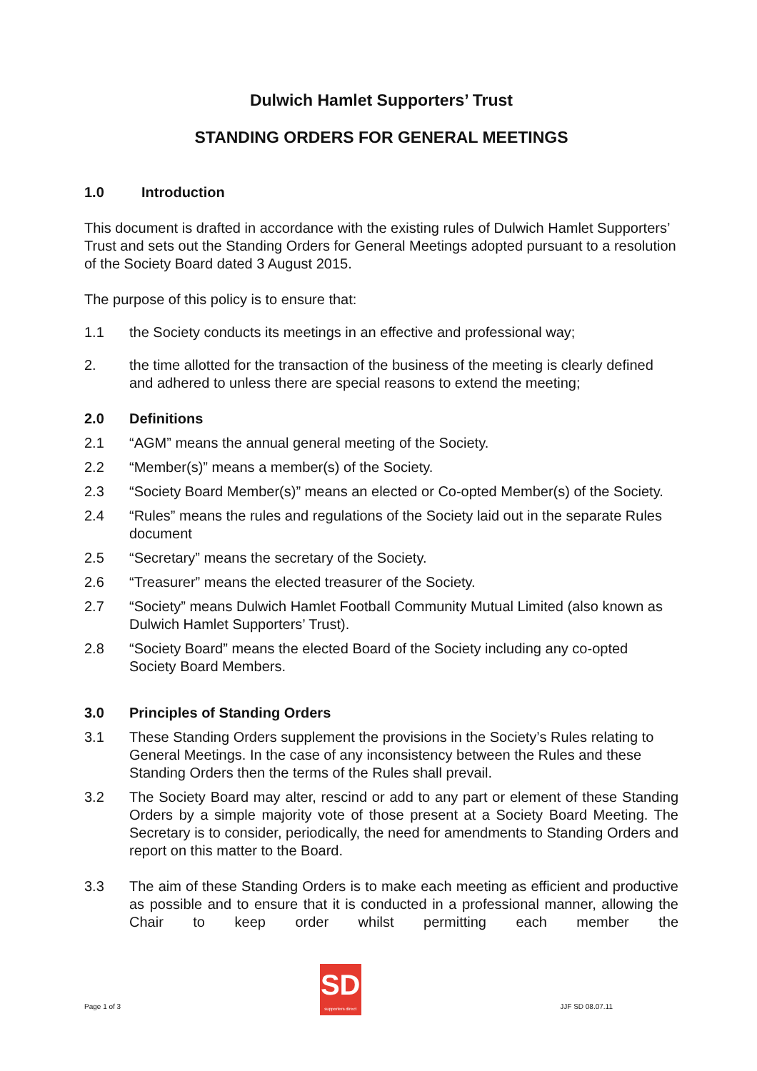Dulwich Hamlet Supporters’ Trust
STANDING ORDERS FOR GENERAL MEETINGS
1.0 Introduction
This document is drafted in accordance with the existing rules of Dulwich Hamlet Supporters’ Trust and sets out the Standing Orders for General Meetings adopted pursuant to a resolution of the Society Board dated 3 August 2015.
The purpose of this policy is to ensure that:
1.1 the Society conducts its meetings in an effective and professional way;
2. the time allotted for the transaction of the business of the meeting is clearly defined and adhered to unless there are special reasons to extend the meeting;
2.0 Definitions
2.1 “AGM” means the annual general meeting of the Society.
2.2 “Member(s)” means a member(s) of the Society.
2.3 “Society Board Member(s)” means an elected or Co-opted Member(s) of the Society.
2.4 “Rules” means the rules and regulations of the Society laid out in the separate Rules document
2.5 “Secretary” means the secretary of the Society.
2.6 “Treasurer” means the elected treasurer of the Society.
2.7 “Society” means Dulwich Hamlet Football Community Mutual Limited (also known as Dulwich Hamlet Supporters’ Trust).
2.8 “Society Board” means the elected Board of the Society including any co-opted Society Board Members.
3.0 Principles of Standing Orders
3.1 These Standing Orders supplement the provisions in the Society’s Rules relating to General Meetings. In the case of any inconsistency between the Rules and these Standing Orders then the terms of the Rules shall prevail.
3.2 The Society Board may alter, rescind or add to any part or element of these Standing Orders by a simple majority vote of those present at a Society Board Meeting. The Secretary is to consider, periodically, the need for amendments to Standing Orders and report on this matter to the Board.
3.3 The aim of these Standing Orders is to make each meeting as efficient and productive as possible and to ensure that it is conducted in a professional manner, allowing the Chair to keep order whilst permitting each member the
Page 1 of 3
SD
supporters direct
JJF SD 08.07.11